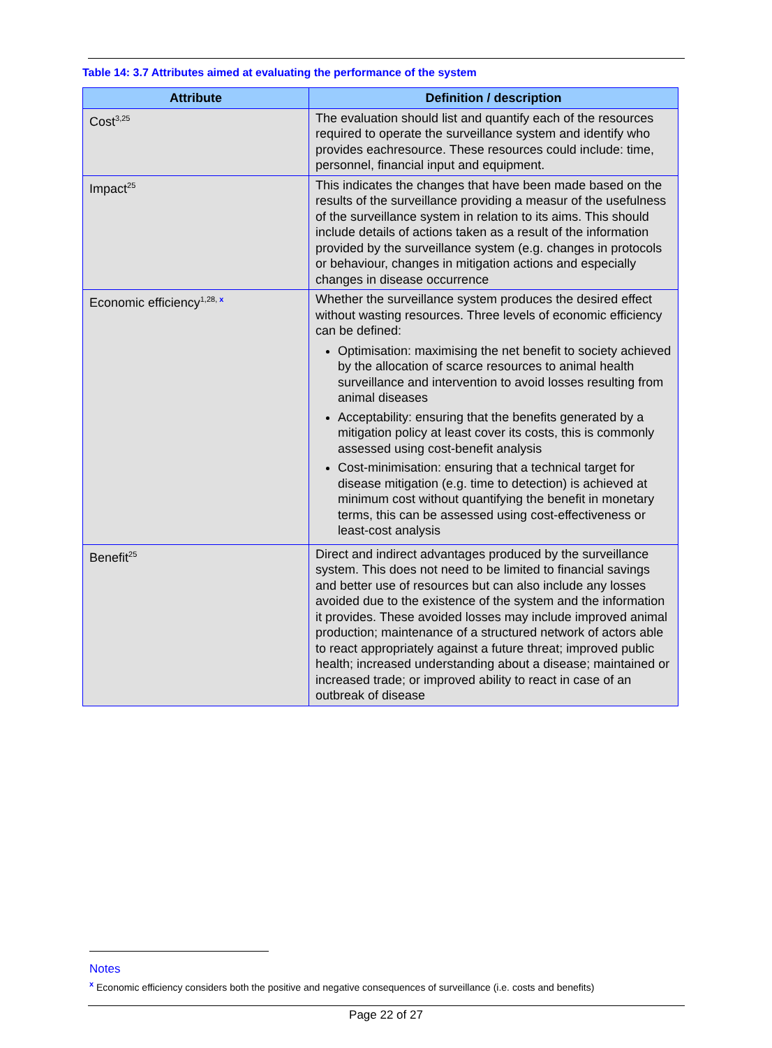Table 14: 3.7 Attributes aimed at evaluating the performance of the system
| Attribute | Definition / description |
| --- | --- |
| Cost<sup>3,25</sup> | The evaluation should list and quantify each of the resources required to operate the surveillance system and identify who provides eachresource. These resources could include: time, personnel, financial input and equipment. |
| Impact<sup>25</sup> | This indicates the changes that have been made based on the results of the surveillance providing a measur of the usefulness of the surveillance system in relation to its aims. This should include details of actions taken as a result of the information provided by the surveillance system (e.g. changes in protocols or behaviour, changes in mitigation actions and especially changes in disease occurrence |
| Economic efficiency<sup>1,28, x</sup> | Whether the surveillance system produces the desired effect without wasting resources. Three levels of economic efficiency can be defined: Optimisation: maximising the net benefit to society achieved by the allocation of scarce resources to animal health surveillance and intervention to avoid losses resulting from animal diseases Acceptability: ensuring that the benefits generated by a mitigation policy at least cover its costs, this is commonly assessed using cost-benefit analysis Cost-minimisation: ensuring that a technical target for disease mitigation (e.g. time to detection) is achieved at minimum cost without quantifying the benefit in monetary terms, this can be assessed using cost-effectiveness or least-cost analysis |
| Benefit<sup>25</sup> | Direct and indirect advantages produced by the surveillance system. This does not need to be limited to financial savings and better use of resources but can also include any losses avoided due to the existence of the system and the information it provides. These avoided losses may include improved animal production; maintenance of a structured network of actors able to react appropriately against a future threat; improved public health; increased understanding about a disease; maintained or increased trade; or improved ability to react in case of an outbreak of disease |
Notes
<sup>x</sup> Economic efficiency considers both the positive and negative consequences of surveillance (i.e. costs and benefits)
Page 22 of 27